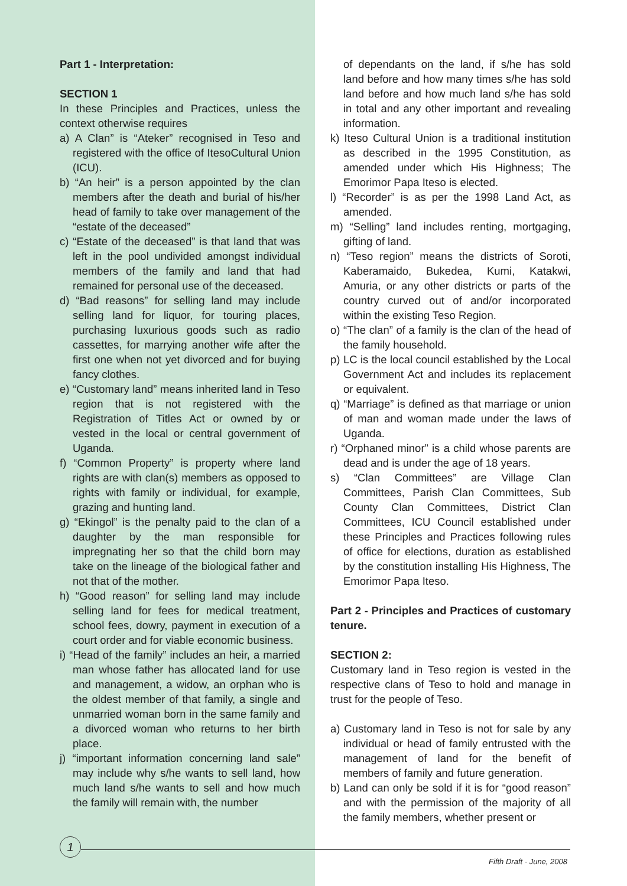Part 1 - Interpretation:
SECTION 1
In these Principles and Practices, unless the context otherwise requires
a) A Clan” is “Ateker” recognised in Teso and registered with the office of ItesoCultural Union (ICU).
b) “An heir” is a person appointed by the clan members after the death and burial of his/her head of family to take over management of the “estate of the deceased”
c) “Estate of the deceased” is that land that was left in the pool undivided amongst individual members of the family and land that had remained for personal use of the deceased.
d) “Bad reasons” for selling land may include selling land for liquor, for touring places, purchasing luxurious goods such as radio cassettes, for marrying another wife after the first one when not yet divorced and for buying fancy clothes.
e) “Customary land” means inherited land in Teso region that is not registered with the Registration of Titles Act or owned by or vested in the local or central government of Uganda.
f) “Common Property” is property where land rights are with clan(s) members as opposed to rights with family or individual, for example, grazing and hunting land.
g) “Ekingol” is the penalty paid to the clan of a daughter by the man responsible for impregnating her so that the child born may take on the lineage of the biological father and not that of the mother.
h) “Good reason” for selling land may include selling land for fees for medical treatment, school fees, dowry, payment in execution of a court order and for viable economic business.
i) “Head of the family” includes an heir, a married man whose father has allocated land for use and management, a widow, an orphan who is the oldest member of that family, a single and unmarried woman born in the same family and a divorced woman who returns to her birth place.
j) “important information concerning land sale” may include why s/he wants to sell land, how much land s/he wants to sell and how much the family will remain with, the number
of dependants on the land, if s/he has sold land before and how many times s/he has sold land before and how much land s/he has sold in total and any other important and revealing information.
k) Iteso Cultural Union is a traditional institution as described in the 1995 Constitution, as amended under which His Highness; The Emorimor Papa Iteso is elected.
l) “Recorder” is as per the 1998 Land Act, as amended.
m) “Selling” land includes renting, mortgaging, gifting of land.
n) “Teso region” means the districts of Soroti, Kaberamaido, Bukedea, Kumi, Katakwi, Amuria, or any other districts or parts of the country curved out of and/or incorporated within the existing Teso Region.
o) “The clan” of a family is the clan of the head of the family household.
p) LC is the local council established by the Local Government Act and includes its replacement or equivalent.
q) “Marriage” is defined as that marriage or union of man and woman made under the laws of Uganda.
r) “Orphaned minor” is a child whose parents are dead and is under the age of 18 years.
s) “Clan Committees” are Village Clan Committees, Parish Clan Committees, Sub County Clan Committees, District Clan Committees, ICU Council established under these Principles and Practices following rules of office for elections, duration as established by the constitution installing His Highness, The Emorimor Papa Iteso.
Part 2 - Principles and Practices of customary tenure.
SECTION 2:
Customary land in Teso region is vested in the respective clans of Teso to hold and manage in trust for the people of Teso.
a) Customary land in Teso is not for sale by any individual or head of family entrusted with the management of land for the benefit of members of family and future generation.
b) Land can only be sold if it is for “good reason” and with the permission of the majority of all the family members, whether present or
1
Fifth Draft - June, 2008